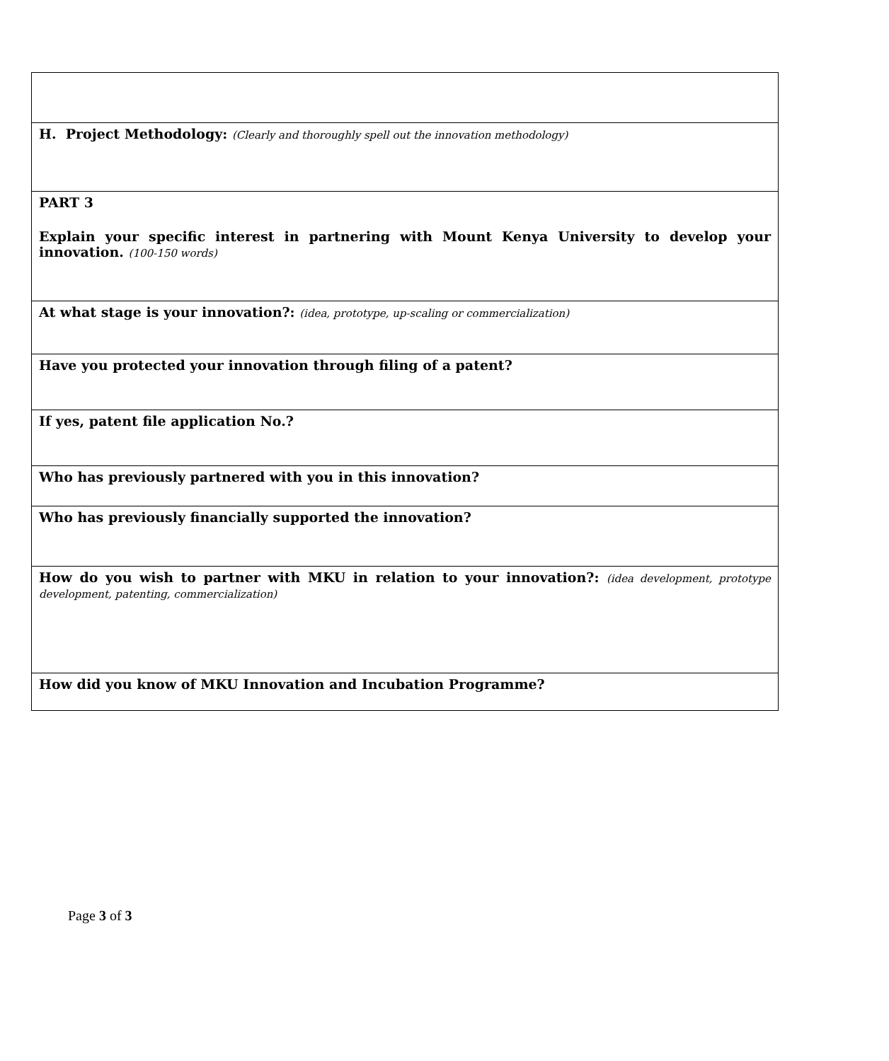| H. Project Methodology: (Clearly and thoroughly spell out the innovation methodology) |
| PART 3 Explain your specific interest in partnering with Mount Kenya University to develop your innovation. (100-150 words) |
| At what stage is your innovation?: (idea, prototype, up-scaling or commercialization) |
| Have you protected your innovation through filing of a patent? |
| If yes, patent file application No.? |
| Who has previously partnered with you in this innovation? |
| Who has previously financially supported the innovation? |
| How do you wish to partner with MKU in relation to your innovation?: (idea development, prototype development, patenting, commercialization) |
| How did you know of MKU Innovation and Incubation Programme? |
Page 3 of 3